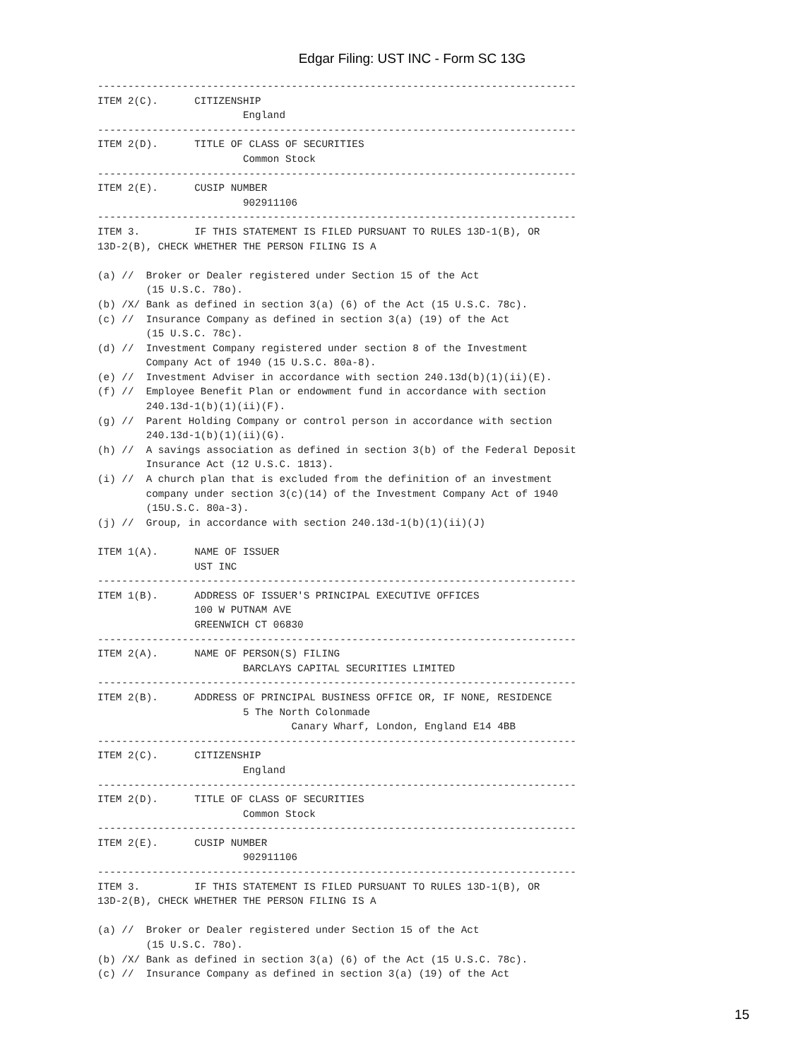Edgar Filing: UST INC - Form SC 13G
-------------------------------------------------------------------------------
ITEM 2(C).      CITIZENSHIP
                        England
-------------------------------------------------------------------------------
ITEM 2(D).      TITLE OF CLASS OF SECURITIES
                        Common Stock
-------------------------------------------------------------------------------
ITEM 2(E).      CUSIP NUMBER
                        902911106
-------------------------------------------------------------------------------
ITEM 3.         IF THIS STATEMENT IS FILED PURSUANT TO RULES 13D-1(B), OR
13D-2(B), CHECK WHETHER THE PERSON FILING IS A

(a) //  Broker or Dealer registered under Section 15 of the Act
        (15 U.S.C. 78o).
(b) /X/ Bank as defined in section 3(a) (6) of the Act (15 U.S.C. 78c).
(c) //  Insurance Company as defined in section 3(a) (19) of the Act
        (15 U.S.C. 78c).
(d) //  Investment Company registered under section 8 of the Investment
        Company Act of 1940 (15 U.S.C. 80a-8).
(e) //  Investment Adviser in accordance with section 240.13d(b)(1)(ii)(E).
(f) //  Employee Benefit Plan or endowment fund in accordance with section
        240.13d-1(b)(1)(ii)(F).
(g) //  Parent Holding Company or control person in accordance with section
        240.13d-1(b)(1)(ii)(G).
(h) //  A savings association as defined in section 3(b) of the Federal Deposit
        Insurance Act (12 U.S.C. 1813).
(i) //  A church plan that is excluded from the definition of an investment
        company under section 3(c)(14) of the Investment Company Act of 1940
        (15U.S.C. 80a-3).
(j) //  Group, in accordance with section 240.13d-1(b)(1)(ii)(J)

ITEM 1(A).      NAME OF ISSUER
                UST INC
-------------------------------------------------------------------------------
ITEM 1(B).      ADDRESS OF ISSUER'S PRINCIPAL EXECUTIVE OFFICES
                100 W PUTNAM AVE
                GREENWICH CT 06830
-------------------------------------------------------------------------------
ITEM 2(A).      NAME OF PERSON(S) FILING
                        BARCLAYS CAPITAL SECURITIES LIMITED
-------------------------------------------------------------------------------
ITEM 2(B).      ADDRESS OF PRINCIPAL BUSINESS OFFICE OR, IF NONE, RESIDENCE
                        5 The North Colonmade
                                Canary Wharf, London, England E14 4BB
-------------------------------------------------------------------------------
ITEM 2(C).      CITIZENSHIP
                        England
-------------------------------------------------------------------------------
ITEM 2(D).      TITLE OF CLASS OF SECURITIES
                        Common Stock
-------------------------------------------------------------------------------
ITEM 2(E).      CUSIP NUMBER
                        902911106
-------------------------------------------------------------------------------
ITEM 3.         IF THIS STATEMENT IS FILED PURSUANT TO RULES 13D-1(B), OR
13D-2(B), CHECK WHETHER THE PERSON FILING IS A

(a) //  Broker or Dealer registered under Section 15 of the Act
        (15 U.S.C. 78o).
(b) /X/ Bank as defined in section 3(a) (6) of the Act (15 U.S.C. 78c).
(c) //  Insurance Company as defined in section 3(a) (19) of the Act
15